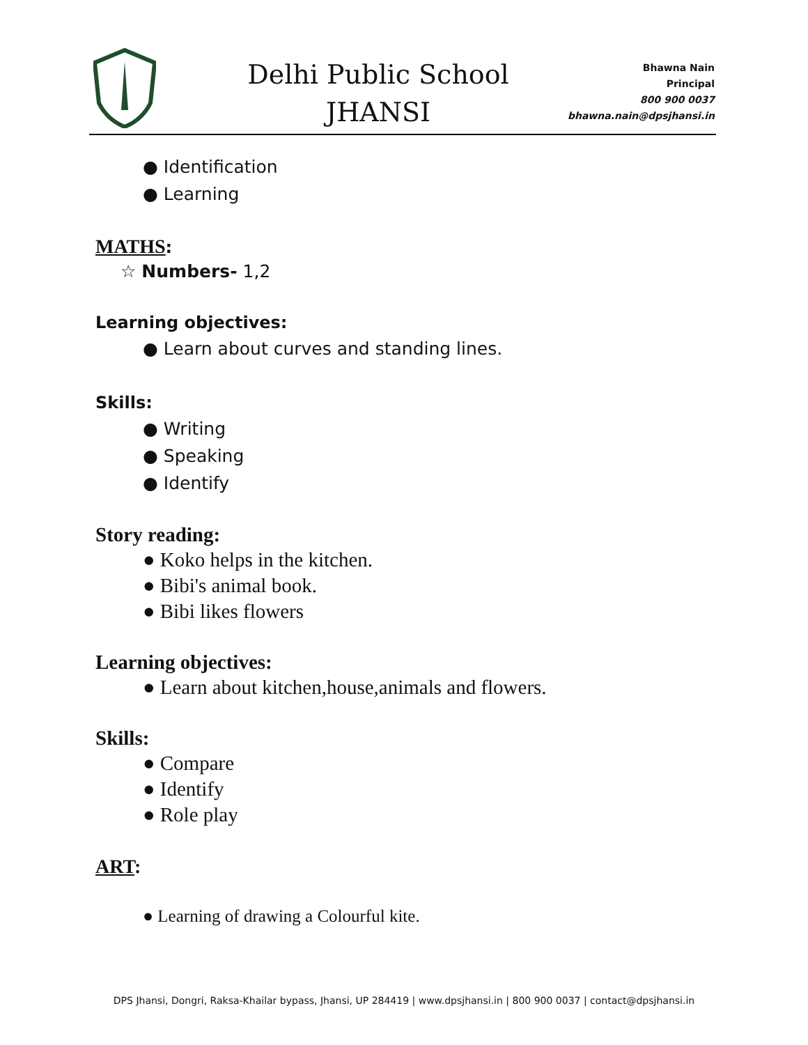Delhi Public School
JHANSI
Bhawna Nain
Principal
800 900 0037
bhawna.nain@dpsjhansi.in
● Identification
● Learning
MATHS:
☆ Numbers- 1,2
Learning objectives:
● Learn about curves and standing lines.
Skills:
● Writing
● Speaking
● Identify
Story reading:
● Koko helps in the kitchen.
● Bibi's animal book.
● Bibi likes flowers
Learning objectives:
● Learn about kitchen,house,animals and flowers.
Skills:
● Compare
● Identify
● Role play
ART:
● Learning of drawing a Colourful kite.
DPS Jhansi, Dongri, Raksa-Khailar bypass, Jhansi, UP 284419 | www.dpsjhansi.in | 800 900 0037 | contact@dpsjhansi.in